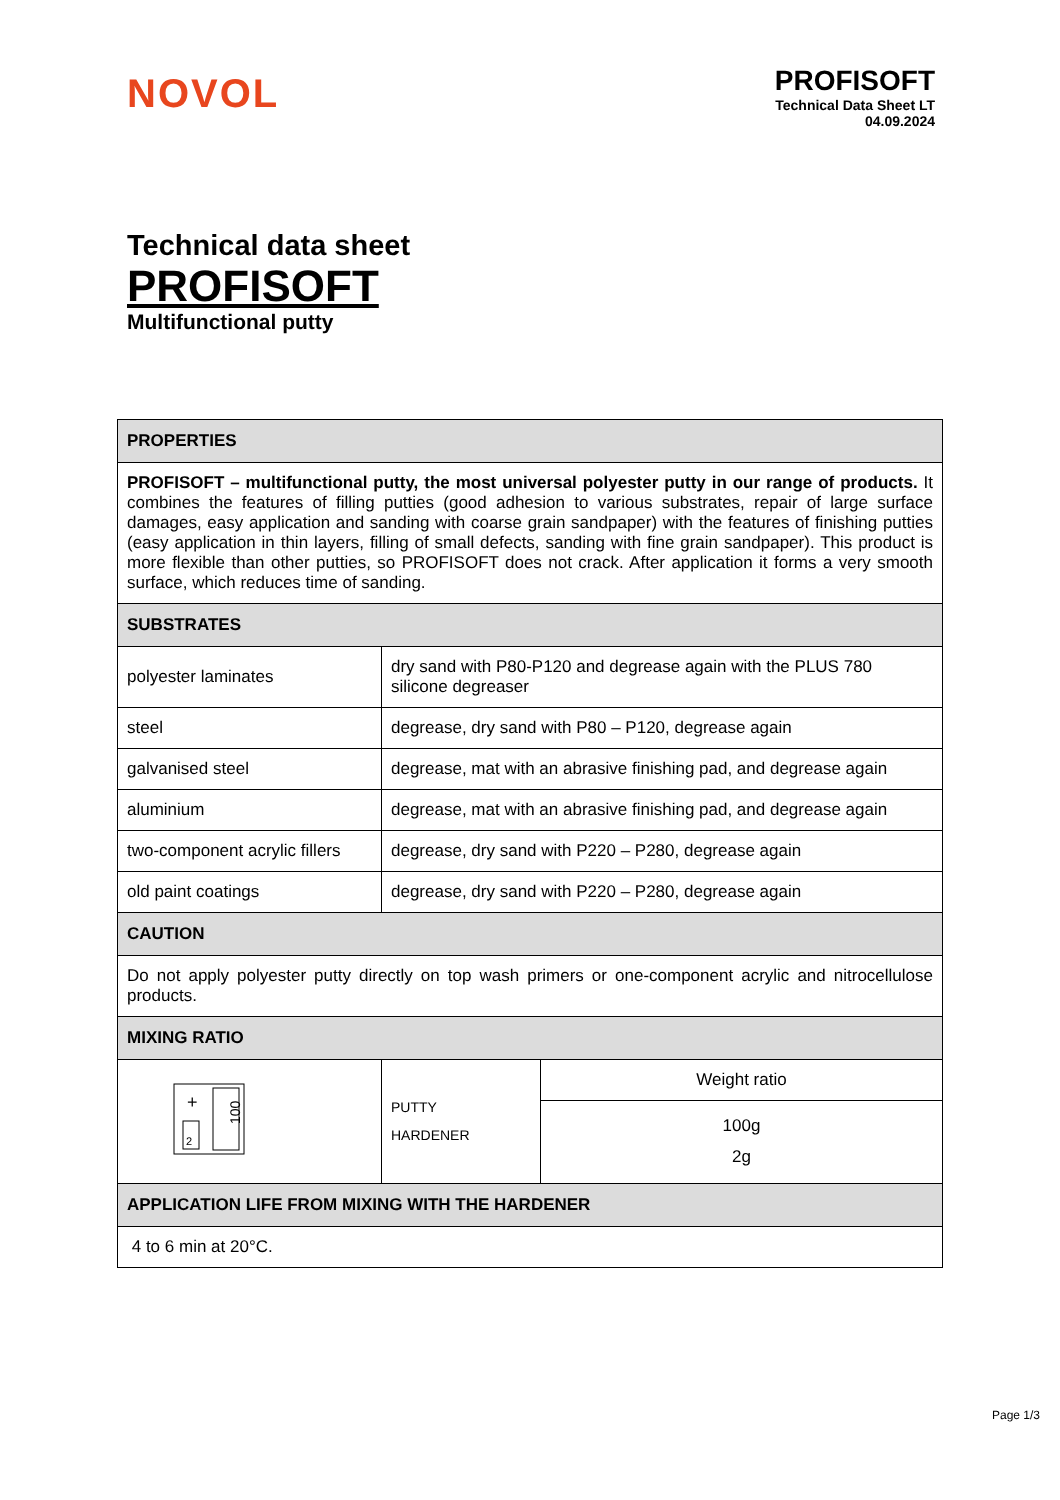NOVOL
PROFISOFT
Technical Data Sheet LT
04.09.2024
Technical data sheet
PROFISOFT
Multifunctional putty
| PROPERTIES | | |
| --- | --- | --- |
| PROFISOFT – multifunctional putty, the most universal polyester putty in our range of products. It combines the features of filling putties (good adhesion to various substrates, repair of large surface damages, easy application and sanding with coarse grain sandpaper) with the features of finishing putties (easy application in thin layers, filling of small defects, sanding with fine grain sandpaper). This product is more flexible than other putties, so PROFISOFT does not crack. After application it forms a very smooth surface, which reduces time of sanding. | | |
| SUBSTRATES | | |
| polyester laminates | dry sand with P80-P120 and degrease again with the PLUS 780 silicone degreaser | |
| steel | degrease, dry sand with P80 – P120, degrease again | |
| galvanised steel | degrease, mat with an abrasive finishing pad, and degrease again | |
| aluminium | degrease, mat with an abrasive finishing pad, and degrease again | |
| two-component acrylic fillers | degrease, dry sand with P220 – P280, degrease again | |
| old paint coatings | degrease, dry sand with P220 – P280, degrease again | |
| CAUTION | | |
| Do not apply polyester putty directly on top wash primers or one-component acrylic and nitrocellulose products. | | |
| MIXING RATIO | | |
| 100 + 2 | PUTTY HARDENER | Weight ratio |
| | | 100g 2g |
| APPLICATION LIFE FROM MIXING WITH THE HARDENER | | |
| 4 to 6 min at 20°C. | | |
Page 1/3